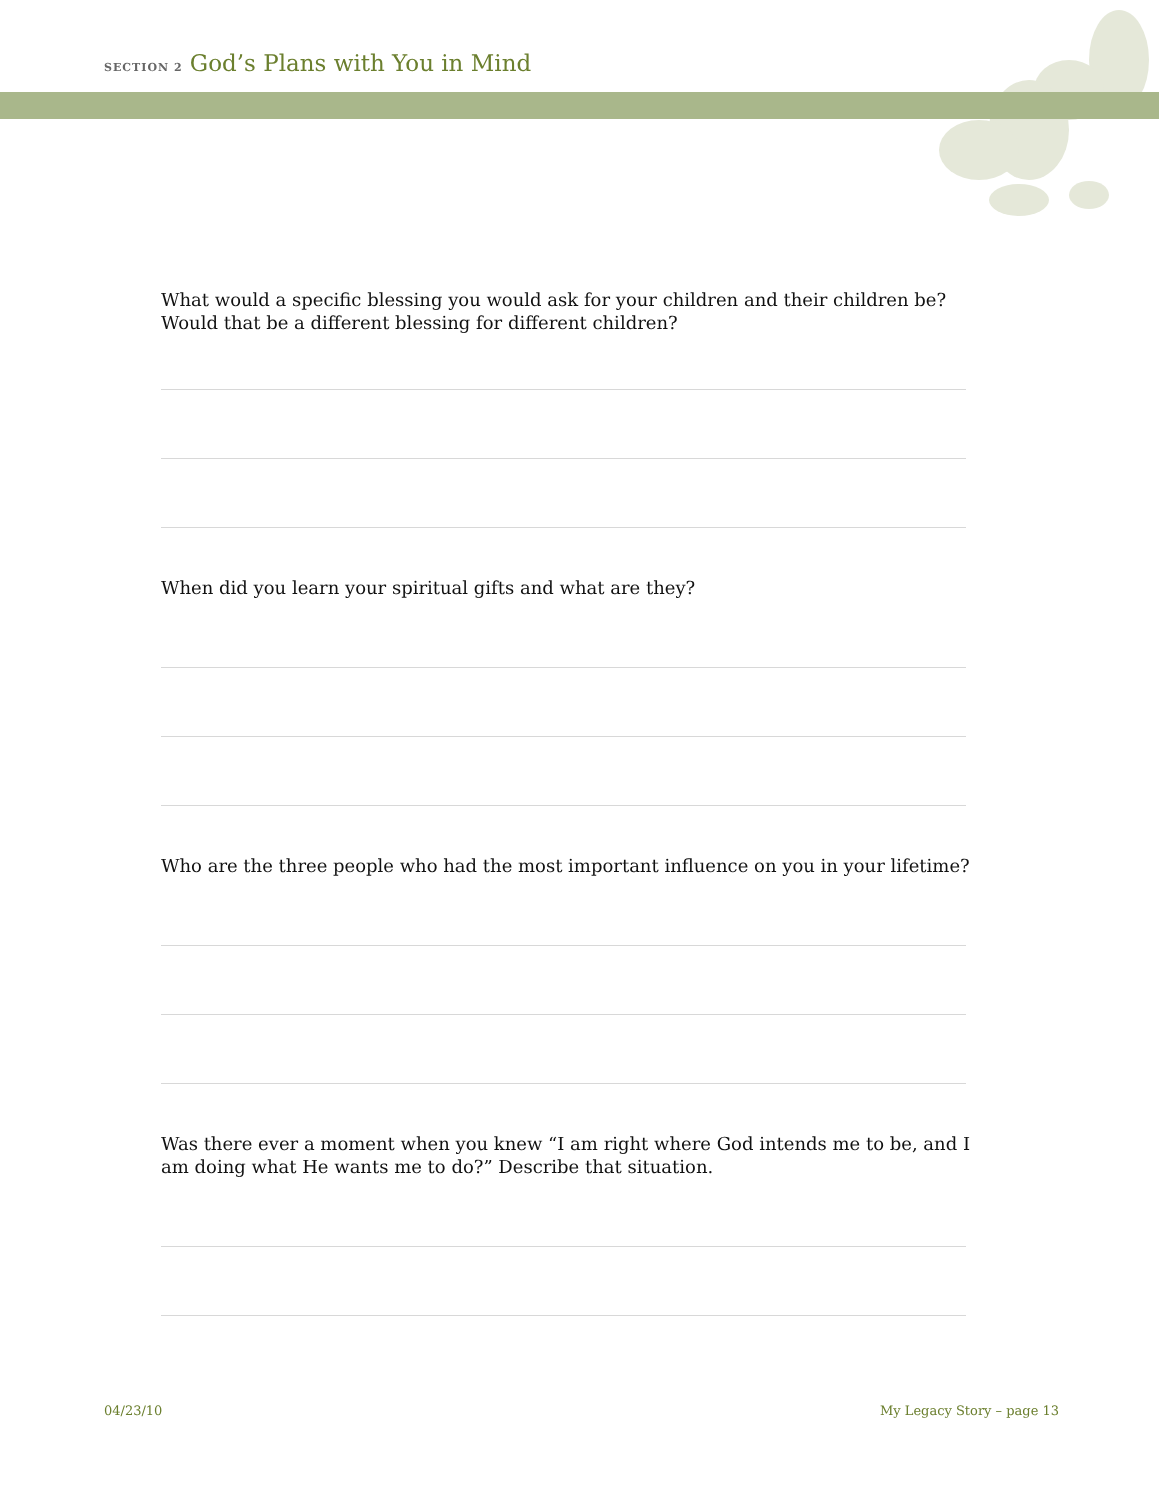SECTION 2 God’s Plans with You in Mind
What would a specific blessing you would ask for your children and their children be? Would that be a different blessing for different children?
When did you learn your spiritual gifts and what are they?
Who are the three people who had the most important influence on you in your lifetime?
Was there ever a moment when you knew “I am right where God intends me to be, and I am doing what He wants me to do?” Describe that situation.
04/23/10 My Legacy Story – page 13